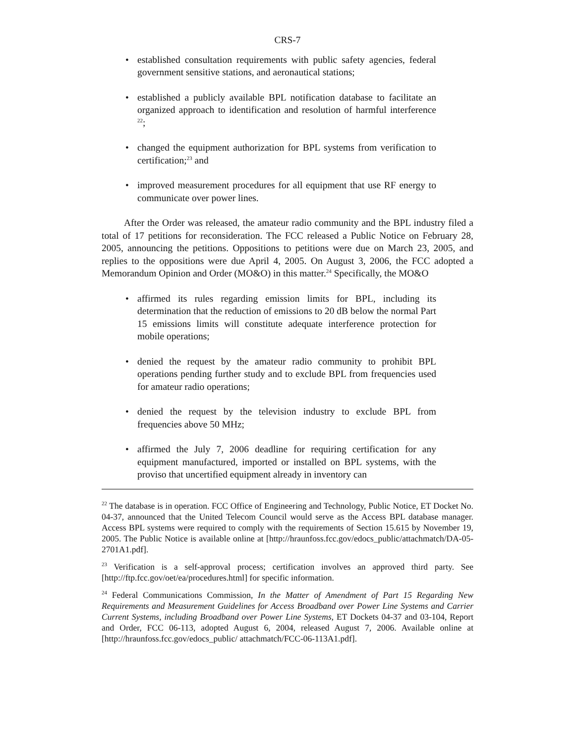CRS-7
• established consultation requirements with public safety agencies, federal government sensitive stations, and aeronautical stations;
• established a publicly available BPL notification database to facilitate an organized approach to identification and resolution of harmful interference <sup>22</sup>;
• changed the equipment authorization for BPL systems from verification to certification;<sup>23</sup> and
• improved measurement procedures for all equipment that use RF energy to communicate over power lines.
After the Order was released, the amateur radio community and the BPL industry filed a total of 17 petitions for reconsideration. The FCC released a Public Notice on February 28, 2005, announcing the petitions. Oppositions to petitions were due on March 23, 2005, and replies to the oppositions were due April 4, 2005. On August 3, 2006, the FCC adopted a Memorandum Opinion and Order (MO&O) in this matter.<sup>24</sup> Specifically, the MO&O
• affirmed its rules regarding emission limits for BPL, including its determination that the reduction of emissions to 20 dB below the normal Part 15 emissions limits will constitute adequate interference protection for mobile operations;
• denied the request by the amateur radio community to prohibit BPL operations pending further study and to exclude BPL from frequencies used for amateur radio operations;
• denied the request by the television industry to exclude BPL from frequencies above 50 MHz;
• affirmed the July 7, 2006 deadline for requiring certification for any equipment manufactured, imported or installed on BPL systems, with the proviso that uncertified equipment already in inventory can
<sup>22</sup> The database is in operation. FCC Office of Engineering and Technology, Public Notice, ET Docket No. 04-37, announced that the United Telecom Council would serve as the Access BPL database manager. Access BPL systems were required to comply with the requirements of Section 15.615 by November 19, 2005. The Public Notice is available online at [http://hraunfoss.fcc.gov/edocs_public/attachmatch/DA-05-2701A1.pdf].
<sup>23</sup> Verification is a self-approval process; certification involves an approved third party. See [http://ftp.fcc.gov/oet/ea/procedures.html] for specific information.
<sup>24</sup> Federal Communications Commission, In the Matter of Amendment of Part 15 Regarding New Requirements and Measurement Guidelines for Access Broadband over Power Line Systems and Carrier Current Systems, including Broadband over Power Line Systems, ET Dockets 04-37 and 03-104, Report and Order, FCC 06-113, adopted August 6, 2004, released August 7, 2006. Available online at [http://hraunfoss.fcc.gov/edocs_public/ attachmatch/FCC-06-113A1.pdf].